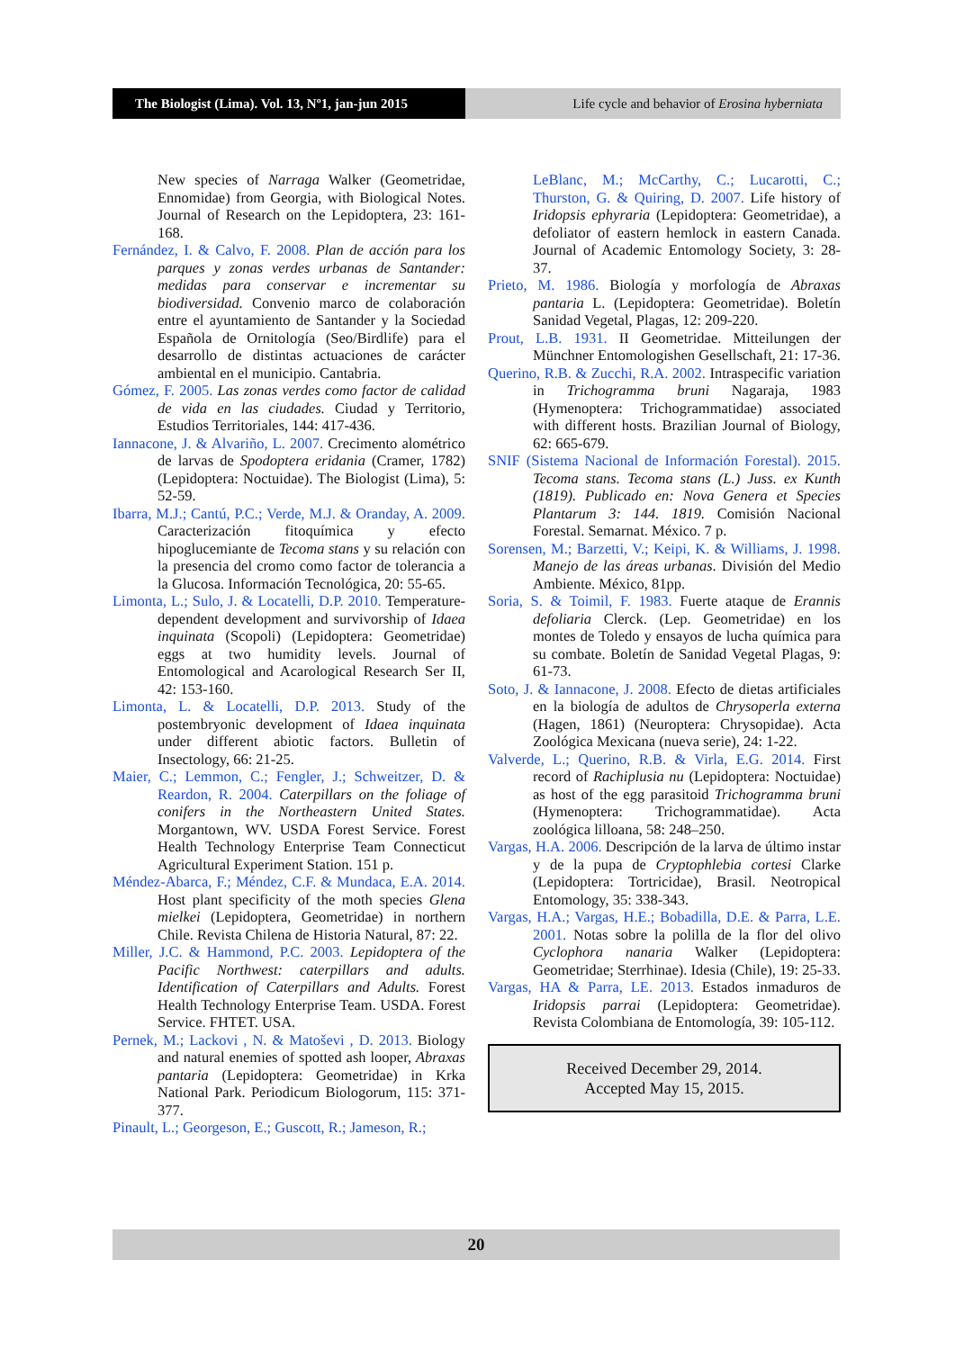The Biologist (Lima). Vol. 13, Nº1, jan-jun 2015
Life cycle and behavior of Erosina hyberniata
New species of Narraga Walker (Geometridae, Ennomidae) from Georgia, with Biological Notes. Journal of Research on the Lepidoptera, 23: 161-168.
Fernández, I. & Calvo, F. 2008. Plan de acción para los parques y zonas verdes urbanas de Santander: medidas para conservar e incrementar su biodiversidad. Convenio marco de colaboración entre el ayuntamiento de Santander y la Sociedad Española de Ornitología (Seo/Birdlife) para el desarrollo de distintas actuaciones de carácter ambiental en el municipio. Cantabria.
Gómez, F. 2005. Las zonas verdes como factor de calidad de vida en las ciudades. Ciudad y Territorio, Estudios Territoriales, 144: 417-436.
Iannacone, J. & Alvariño, L. 2007. Crecimento alométrico de larvas de Spodoptera eridania (Cramer, 1782) (Lepidoptera: Noctuidae). The Biologist (Lima), 5: 52-59.
Ibarra, M.J.; Cantú, P.C.; Verde, M.J. & Oranday, A. 2009. Caracterización fitoquímica y efecto hipoglucemiante de Tecoma stans y su relación con la presencia del cromo como factor de tolerancia a la Glucosa. Información Tecnológica, 20: 55-65.
Limonta, L.; Sulo, J. & Locatelli, D.P. 2010. Temperature-dependent development and survivorship of Idaea inquinata (Scopoli) (Lepidoptera: Geometridae) eggs at two humidity levels. Journal of Entomological and Acarological Research Ser II, 42: 153-160.
Limonta, L. & Locatelli, D.P. 2013. Study of the postembryonic development of Idaea inquinata under different abiotic factors. Bulletin of Insectology, 66: 21-25.
Maier, C.; Lemmon, C.; Fengler, J.; Schweitzer, D. & Reardon, R. 2004. Caterpillars on the foliage of conifers in the Northeastern United States. Morgantown, WV. USDA Forest Service. Forest Health Technology Enterprise Team Connecticut Agricultural Experiment Station. 151 p.
Méndez-Abarca, F.; Méndez, C.F. & Mundaca, E.A. 2014. Host plant specificity of the moth species Glena mielkei (Lepidoptera, Geometridae) in northern Chile. Revista Chilena de Historia Natural, 87: 22.
Miller, J.C. & Hammond, P.C. 2003. Lepidoptera of the Pacific Northwest: caterpillars and adults. Identification of Caterpillars and Adults. Forest Health Technology Enterprise Team. USDA. Forest Service. FHTET. USA.
Pernek, M.; Lackovi , N. & Matoševi , D. 2013. Biology and natural enemies of spotted ash looper, Abraxas pantaria (Lepidoptera: Geometridae) in Krka National Park. Periodicum Biologorum, 115: 371-377.
Pinault, L.; Georgeson, E.; Guscott, R.; Jameson, R.;
LeBlanc, M.; McCarthy, C.; Lucarotti, C.; Thurston, G. & Quiring, D. 2007. Life history of Iridopsis ephyraria (Lepidoptera: Geometridae), a defoliator of eastern hemlock in eastern Canada. Journal of Academic Entomology Society, 3: 28-37.
Prieto, M. 1986. Biología y morfología de Abraxas pantaria L. (Lepidoptera: Geometridae). Boletín Sanidad Vegetal, Plagas, 12: 209-220.
Prout, L.B. 1931. II Geometridae. Mitteilungen der Münchner Entomologishen Gesellschaft, 21: 17-36.
Querino, R.B. & Zucchi, R.A. 2002. Intraspecific variation in Trichogramma bruni Nagaraja, 1983 (Hymenoptera: Trichogrammatidae) associated with different hosts. Brazilian Journal of Biology, 62: 665-679.
SNIF (Sistema Nacional de Información Forestal). 2015. Tecoma stans. Tecoma stans (L.) Juss. ex Kunth (1819). Publicado en: Nova Genera et Species Plantarum 3: 144. 1819. Comisión Nacional Forestal. Semarnat. México. 7 p.
Sorensen, M.; Barzetti, V.; Keipi, K. & Williams, J. 1998. Manejo de las áreas urbanas. División del Medio Ambiente. México, 81pp.
Soria, S. & Toimil, F. 1983. Fuerte ataque de Erannis defoliaria Clerck. (Lep. Geometridae) en los montes de Toledo y ensayos de lucha química para su combate. Boletín de Sanidad Vegetal Plagas, 9: 61-73.
Soto, J. & Iannacone, J. 2008. Efecto de dietas artificiales en la biología de adultos de Chrysoperla externa (Hagen, 1861) (Neuroptera: Chrysopidae). Acta Zoológica Mexicana (nueva serie), 24: 1-22.
Valverde, L.; Querino, R.B. & Virla, E.G. 2014. First record of Rachiplusia nu (Lepidoptera: Noctuidae) as host of the egg parasitoid Trichogramma bruni (Hymenoptera: Trichogrammatidae). Acta zoológica lilloana, 58: 248–250.
Vargas, H.A. 2006. Descripción de la larva de último instar y de la pupa de Cryptophlebia cortesi Clarke (Lepidoptera: Tortricidae), Brasil. Neotropical Entomology, 35: 338-343.
Vargas, H.A.; Vargas, H.E.; Bobadilla, D.E. & Parra, L.E. 2001. Notas sobre la polilla de la flor del olivo Cyclophora nanaria Walker (Lepidoptera: Geometridae; Sterrhinae). Idesia (Chile), 19: 25-33.
Vargas, HA & Parra, LE. 2013. Estados inmaduros de Iridopsis parrai (Lepidoptera: Geometridae). Revista Colombiana de Entomología, 39: 105-112.
Received December 29, 2014.
Accepted May 15, 2015.
20